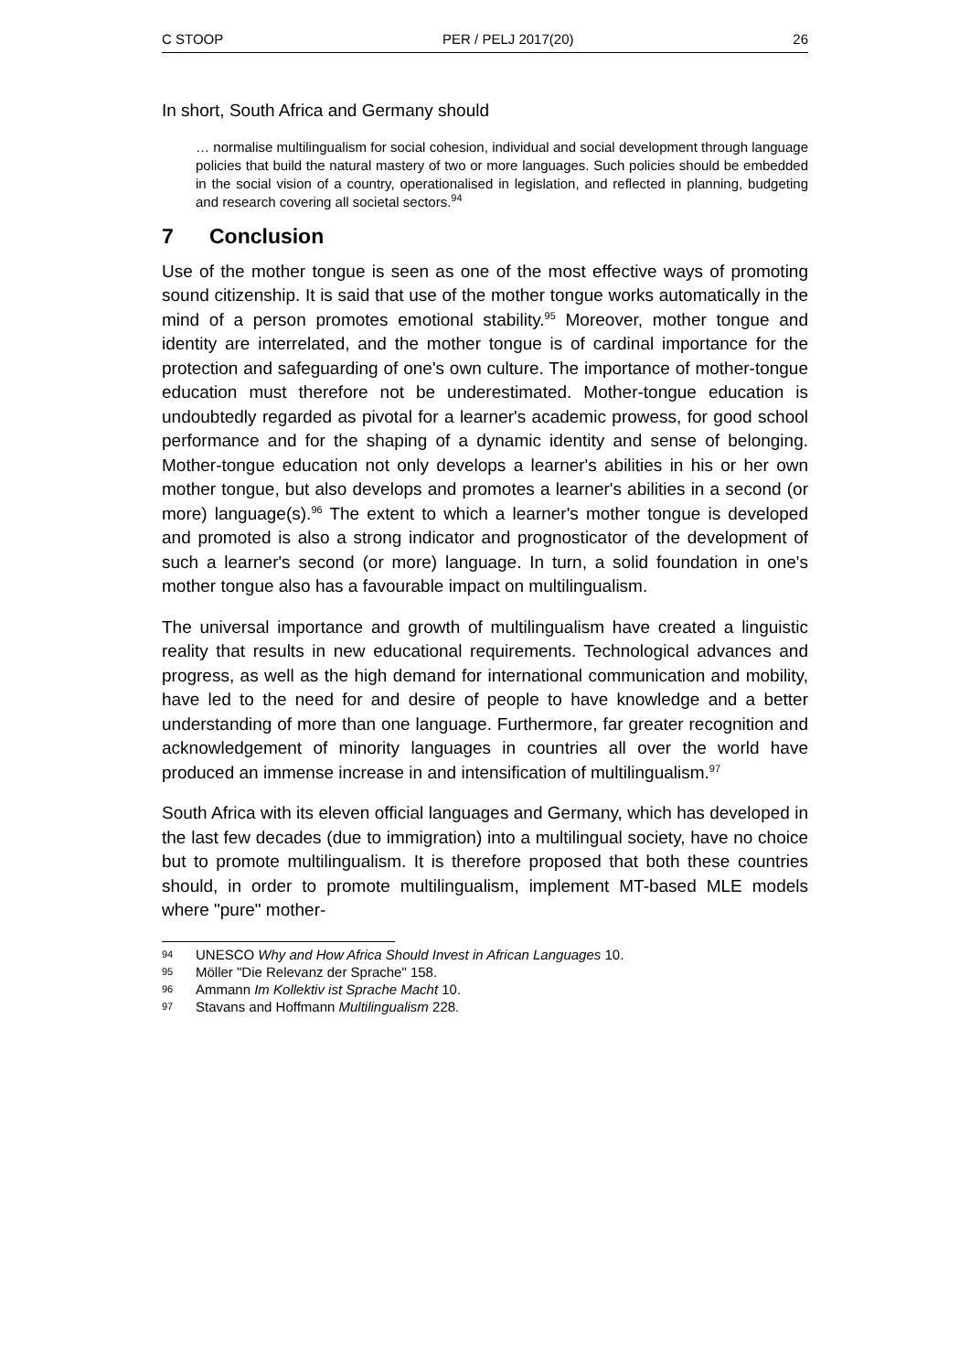C STOOP PER / PELJ 2017(20) 26
In short, South Africa and Germany should
… normalise multilingualism for social cohesion, individual and social development through language policies that build the natural mastery of two or more languages. Such policies should be embedded in the social vision of a country, operationalised in legislation, and reflected in planning, budgeting and research covering all societal sectors.<sup>94</sup>
7 Conclusion
Use of the mother tongue is seen as one of the most effective ways of promoting sound citizenship. It is said that use of the mother tongue works automatically in the mind of a person promotes emotional stability.<sup>95</sup> Moreover, mother tongue and identity are interrelated, and the mother tongue is of cardinal importance for the protection and safeguarding of one's own culture. The importance of mother-tongue education must therefore not be underestimated. Mother-tongue education is undoubtedly regarded as pivotal for a learner's academic prowess, for good school performance and for the shaping of a dynamic identity and sense of belonging. Mother-tongue education not only develops a learner's abilities in his or her own mother tongue, but also develops and promotes a learner's abilities in a second (or more) language(s).<sup>96</sup> The extent to which a learner's mother tongue is developed and promoted is also a strong indicator and prognosticator of the development of such a learner's second (or more) language. In turn, a solid foundation in one's mother tongue also has a favourable impact on multilingualism.
The universal importance and growth of multilingualism have created a linguistic reality that results in new educational requirements. Technological advances and progress, as well as the high demand for international communication and mobility, have led to the need for and desire of people to have knowledge and a better understanding of more than one language. Furthermore, far greater recognition and acknowledgement of minority languages in countries all over the world have produced an immense increase in and intensification of multilingualism.<sup>97</sup>
South Africa with its eleven official languages and Germany, which has developed in the last few decades (due to immigration) into a multilingual society, have no choice but to promote multilingualism. It is therefore proposed that both these countries should, in order to promote multilingualism, implement MT-based MLE models where "pure" mother-
94
UNESCO Why and How Africa Should Invest in African Languages 10.
95
Möller "Die Relevanz der Sprache" 158.
96
Ammann Im Kollektiv ist Sprache Macht 10.
97
Stavans and Hoffmann Multilingualism 228.